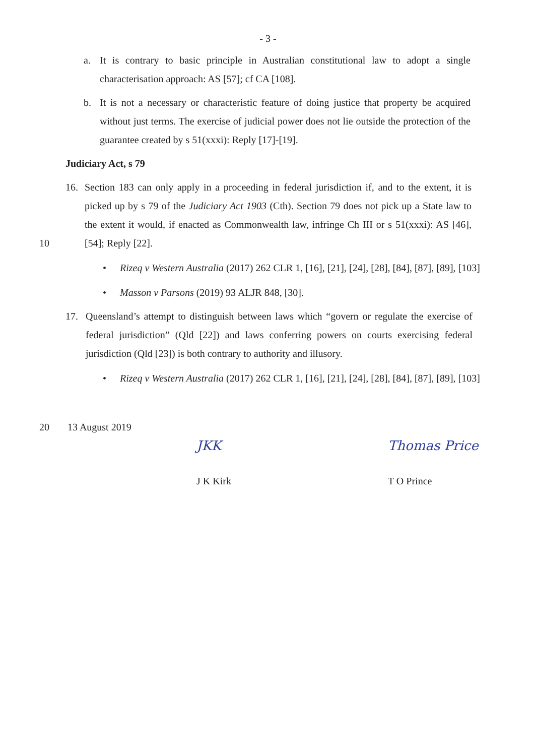- 3 -
a. It is contrary to basic principle in Australian constitutional law to adopt a single characterisation approach: AS [57]; cf CA [108].
b. It is not a necessary or characteristic feature of doing justice that property be acquired without just terms. The exercise of judicial power does not lie outside the protection of the guarantee created by s 51(xxxi): Reply [17]-[19].
Judiciary Act, s 79
16. Section 183 can only apply in a proceeding in federal jurisdiction if, and to the extent, it is picked up by s 79 of the Judiciary Act 1903 (Cth). Section 79 does not pick up a State law to the extent it would, if enacted as Commonwealth law, infringe Ch III or s 51(xxxi): AS [46], [54]; Reply [22].
10
• Rizeq v Western Australia (2017) 262 CLR 1, [16], [21], [24], [28], [84], [87], [89], [103]
• Masson v Parsons (2019) 93 ALJR 848, [30].
17. Queensland’s attempt to distinguish between laws which “govern or regulate the exercise of federal jurisdiction” (Qld [22]) and laws conferring powers on courts exercising federal jurisdiction (Qld [23]) is both contrary to authority and illusory.
• Rizeq v Western Australia (2017) 262 CLR 1, [16], [21], [24], [28], [84], [87], [89], [103]
20 13 August 2019
JKK
J K Kirk
Thomas Price
T O Prince